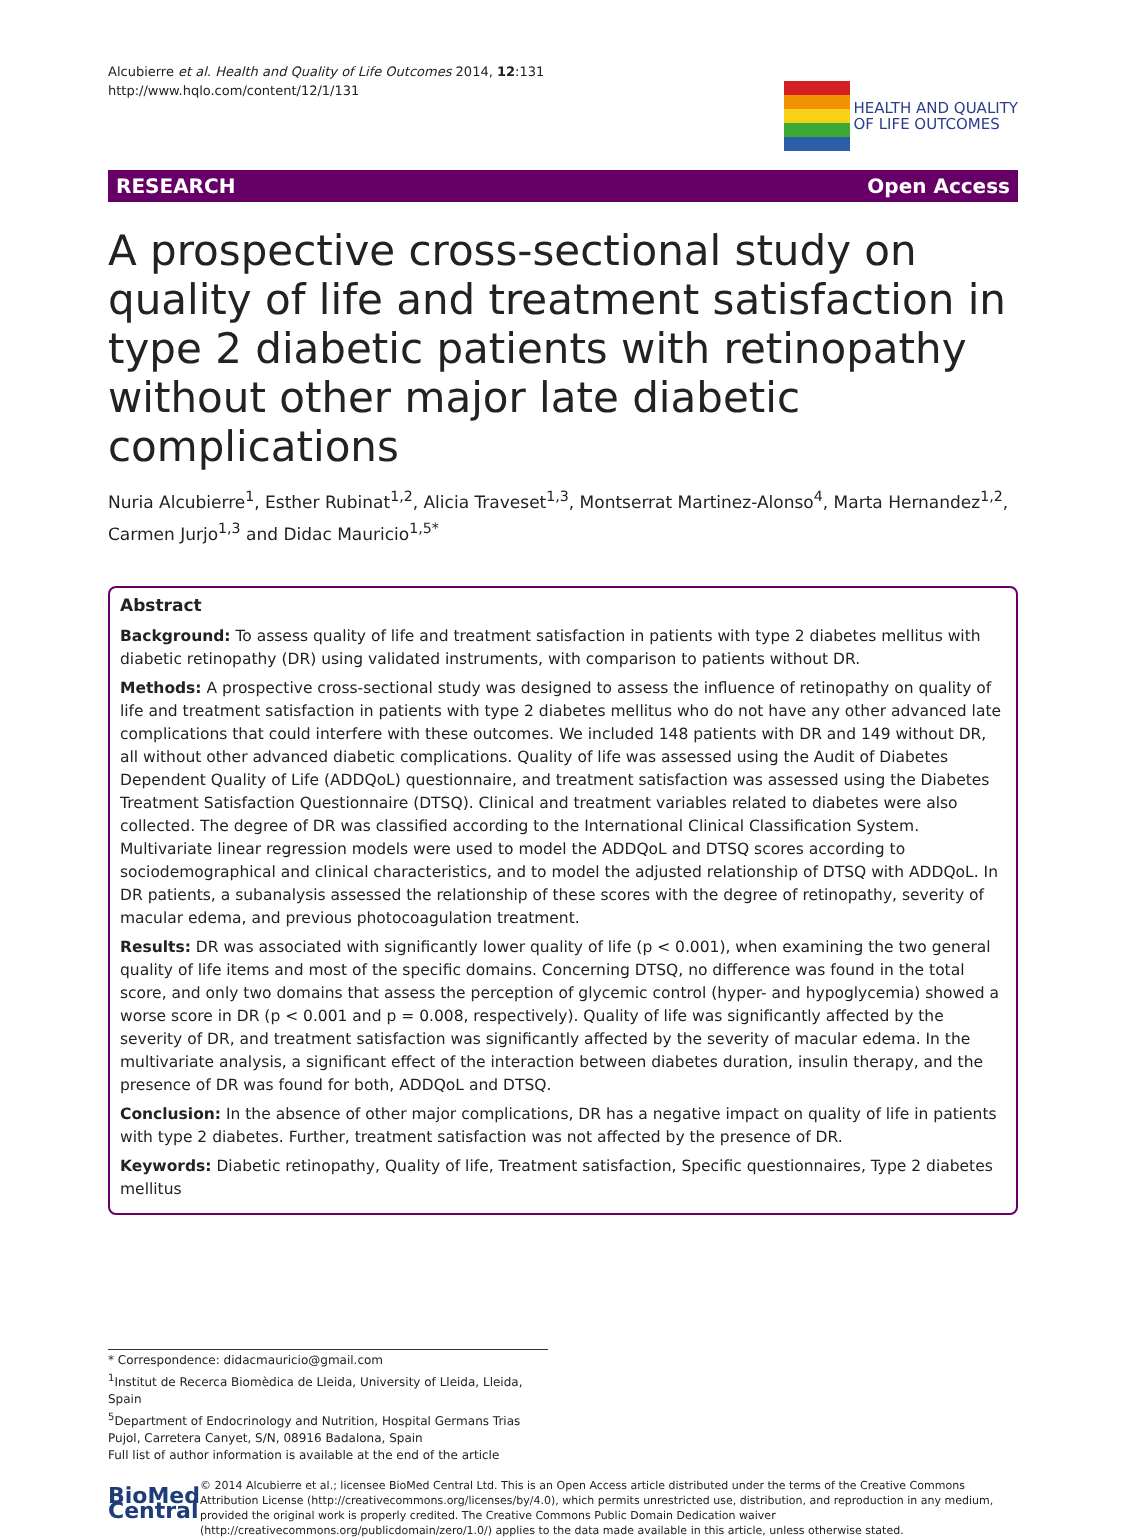Alcubierre et al. Health and Quality of Life Outcomes 2014, 12:131
http://www.hqlo.com/content/12/1/131
HEALTH AND QUALITY
OF LIFE OUTCOMES
RESEARCH Open Access
A prospective cross-sectional study on quality of life and treatment satisfaction in type 2 diabetic patients with retinopathy without other major late diabetic complications
Nuria Alcubierre<sup>1</sup>, Esther Rubinat<sup>1,2</sup>, Alicia Traveset<sup>1,3</sup>, Montserrat Martinez-Alonso<sup>4</sup>, Marta Hernandez<sup>1,2</sup>, Carmen Jurjo<sup>1,3</sup> and Didac Mauricio<sup>1,5*</sup>
Abstract
Background: To assess quality of life and treatment satisfaction in patients with type 2 diabetes mellitus with diabetic retinopathy (DR) using validated instruments, with comparison to patients without DR.
Methods: A prospective cross-sectional study was designed to assess the influence of retinopathy on quality of life and treatment satisfaction in patients with type 2 diabetes mellitus who do not have any other advanced late complications that could interfere with these outcomes. We included 148 patients with DR and 149 without DR, all without other advanced diabetic complications. Quality of life was assessed using the Audit of Diabetes Dependent Quality of Life (ADDQoL) questionnaire, and treatment satisfaction was assessed using the Diabetes Treatment Satisfaction Questionnaire (DTSQ). Clinical and treatment variables related to diabetes were also collected. The degree of DR was classified according to the International Clinical Classification System. Multivariate linear regression models were used to model the ADDQoL and DTSQ scores according to sociodemographical and clinical characteristics, and to model the adjusted relationship of DTSQ with ADDQoL. In DR patients, a subanalysis assessed the relationship of these scores with the degree of retinopathy, severity of macular edema, and previous photocoagulation treatment.
Results: DR was associated with significantly lower quality of life (p < 0.001), when examining the two general quality of life items and most of the specific domains. Concerning DTSQ, no difference was found in the total score, and only two domains that assess the perception of glycemic control (hyper- and hypoglycemia) showed a worse score in DR (p < 0.001 and p = 0.008, respectively). Quality of life was significantly affected by the severity of DR, and treatment satisfaction was significantly affected by the severity of macular edema. In the multivariate analysis, a significant effect of the interaction between diabetes duration, insulin therapy, and the presence of DR was found for both, ADDQoL and DTSQ.
Conclusion: In the absence of other major complications, DR has a negative impact on quality of life in patients with type 2 diabetes. Further, treatment satisfaction was not affected by the presence of DR.
Keywords: Diabetic retinopathy, Quality of life, Treatment satisfaction, Specific questionnaires, Type 2 diabetes mellitus
* Correspondence: didacmauricio@gmail.com
<sup>1</sup> Institut de Recerca Biomèdica de Lleida, University of Lleida, Lleida, Spain
<sup>5</sup> Department of Endocrinology and Nutrition, Hospital Germans Trias Pujol, Carretera Canyet, S/N, 08916 Badalona, Spain
Full list of author information is available at the end of the article
BioMed Central
© 2014 Alcubierre et al.; licensee BioMed Central Ltd. This is an Open Access article distributed under the terms of the Creative Commons Attribution License (http://creativecommons.org/licenses/by/4.0), which permits unrestricted use, distribution, and reproduction in any medium, provided the original work is properly credited. The Creative Commons Public Domain Dedication waiver (http://creativecommons.org/publicdomain/zero/1.0/) applies to the data made available in this article, unless otherwise stated.